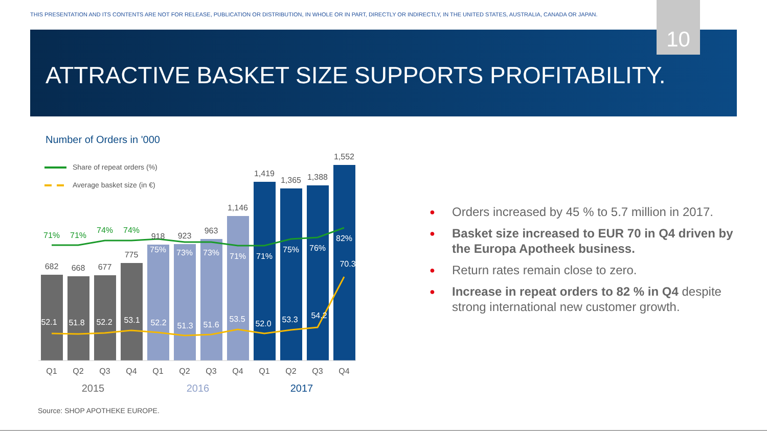THIS PRESENTATION AND ITS CONTENTS ARE NOT FOR RELEASE, PUBLICATION OR DISTRIBUTION, IN WHOLE OR IN PART, DIRECTLY OR INDIRECTLY, IN THE UNITED STATES, AUSTRALIA, CANADA OR JAPAN.
10
ATTRACTIVE BASKET SIZE SUPPORTS PROFITABILITY.
Number of Orders in '000
Share of repeat orders (%)
Average basket size (in €)
682
668
677
775
918
923
963
1,146
1,419
1,365
1,388
1,552
71%
71%
74%
74%
75%
73%
73%
71%
71%
75%
76%
82%
70.3
52.1
51.8
52.2
53.1
52.2
51.3
51.6
53.5
52.0
53.3
54.2
Q1
Q2
Q3
Q4
Q1
Q2
Q3
Q4
Q1
Q2
Q3
Q4
2015
2016
2017
● Orders increased by 45 % to 5.7 million in 2017.
● Basket size increased to EUR 70 in Q4 driven by the Europa Apotheek business.
● Return rates remain close to zero.
● Increase in repeat orders to 82 % in Q4 despite strong international new customer growth.
Source: SHOP APOTHEKE EUROPE.